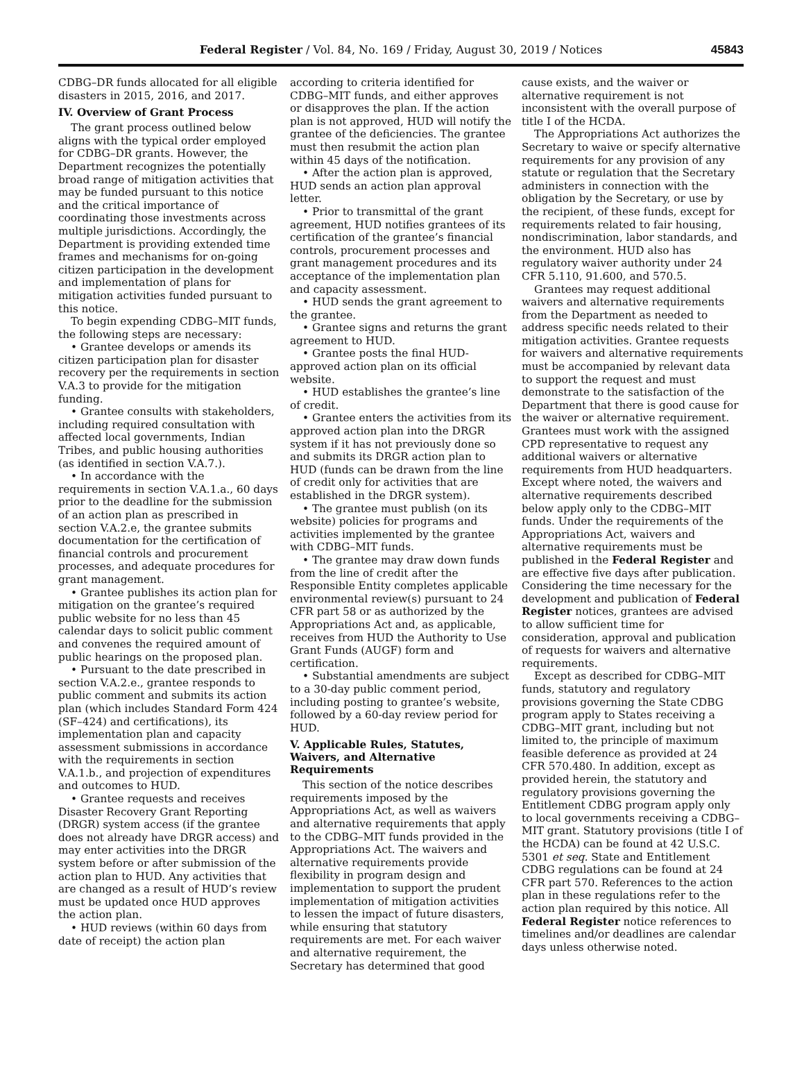Federal Register / Vol. 84, No. 169 / Friday, August 30, 2019 / Notices 45843
CDBG–DR funds allocated for all eligible disasters in 2015, 2016, and 2017.
IV. Overview of Grant Process
The grant process outlined below aligns with the typical order employed for CDBG–DR grants. However, the Department recognizes the potentially broad range of mitigation activities that may be funded pursuant to this notice and the critical importance of coordinating those investments across multiple jurisdictions. Accordingly, the Department is providing extended time frames and mechanisms for on-going citizen participation in the development and implementation of plans for mitigation activities funded pursuant to this notice.
To begin expending CDBG–MIT funds, the following steps are necessary:
• Grantee develops or amends its citizen participation plan for disaster recovery per the requirements in section V.A.3 to provide for the mitigation funding.
• Grantee consults with stakeholders, including required consultation with affected local governments, Indian Tribes, and public housing authorities (as identified in section V.A.7.).
• In accordance with the requirements in section V.A.1.a., 60 days prior to the deadline for the submission of an action plan as prescribed in section V.A.2.e, the grantee submits documentation for the certification of financial controls and procurement processes, and adequate procedures for grant management.
• Grantee publishes its action plan for mitigation on the grantee’s required public website for no less than 45 calendar days to solicit public comment and convenes the required amount of public hearings on the proposed plan.
• Pursuant to the date prescribed in section V.A.2.e., grantee responds to public comment and submits its action plan (which includes Standard Form 424 (SF–424) and certifications), its implementation plan and capacity assessment submissions in accordance with the requirements in section V.A.1.b., and projection of expenditures and outcomes to HUD.
• Grantee requests and receives Disaster Recovery Grant Reporting (DRGR) system access (if the grantee does not already have DRGR access) and may enter activities into the DRGR system before or after submission of the action plan to HUD. Any activities that are changed as a result of HUD’s review must be updated once HUD approves the action plan.
• HUD reviews (within 60 days from date of receipt) the action plan
according to criteria identified for CDBG–MIT funds, and either approves or disapproves the plan. If the action plan is not approved, HUD will notify the grantee of the deficiencies. The grantee must then resubmit the action plan within 45 days of the notification.
• After the action plan is approved, HUD sends an action plan approval letter.
• Prior to transmittal of the grant agreement, HUD notifies grantees of its certification of the grantee’s financial controls, procurement processes and grant management procedures and its acceptance of the implementation plan and capacity assessment.
• HUD sends the grant agreement to the grantee.
• Grantee signs and returns the grant agreement to HUD.
• Grantee posts the final HUD-approved action plan on its official website.
• HUD establishes the grantee’s line of credit.
• Grantee enters the activities from its approved action plan into the DRGR system if it has not previously done so and submits its DRGR action plan to HUD (funds can be drawn from the line of credit only for activities that are established in the DRGR system).
• The grantee must publish (on its website) policies for programs and activities implemented by the grantee with CDBG–MIT funds.
• The grantee may draw down funds from the line of credit after the Responsible Entity completes applicable environmental review(s) pursuant to 24 CFR part 58 or as authorized by the Appropriations Act and, as applicable, receives from HUD the Authority to Use Grant Funds (AUGF) form and certification.
• Substantial amendments are subject to a 30-day public comment period, including posting to grantee’s website, followed by a 60-day review period for HUD.
V. Applicable Rules, Statutes, Waivers, and Alternative Requirements
This section of the notice describes requirements imposed by the Appropriations Act, as well as waivers and alternative requirements that apply to the CDBG–MIT funds provided in the Appropriations Act. The waivers and alternative requirements provide flexibility in program design and implementation to support the prudent implementation of mitigation activities to lessen the impact of future disasters, while ensuring that statutory requirements are met. For each waiver and alternative requirement, the Secretary has determined that good
cause exists, and the waiver or alternative requirement is not inconsistent with the overall purpose of title I of the HCDA.
The Appropriations Act authorizes the Secretary to waive or specify alternative requirements for any provision of any statute or regulation that the Secretary administers in connection with the obligation by the Secretary, or use by the recipient, of these funds, except for requirements related to fair housing, nondiscrimination, labor standards, and the environment. HUD also has regulatory waiver authority under 24 CFR 5.110, 91.600, and 570.5.
Grantees may request additional waivers and alternative requirements from the Department as needed to address specific needs related to their mitigation activities. Grantee requests for waivers and alternative requirements must be accompanied by relevant data to support the request and must demonstrate to the satisfaction of the Department that there is good cause for the waiver or alternative requirement. Grantees must work with the assigned CPD representative to request any additional waivers or alternative requirements from HUD headquarters. Except where noted, the waivers and alternative requirements described below apply only to the CDBG–MIT funds. Under the requirements of the Appropriations Act, waivers and alternative requirements must be published in the Federal Register and are effective five days after publication. Considering the time necessary for the development and publication of Federal Register notices, grantees are advised to allow sufficient time for consideration, approval and publication of requests for waivers and alternative requirements.
Except as described for CDBG–MIT funds, statutory and regulatory provisions governing the State CDBG program apply to States receiving a CDBG–MIT grant, including but not limited to, the principle of maximum feasible deference as provided at 24 CFR 570.480. In addition, except as provided herein, the statutory and regulatory provisions governing the Entitlement CDBG program apply only to local governments receiving a CDBG–MIT grant. Statutory provisions (title I of the HCDA) can be found at 42 U.S.C. 5301 et seq. State and Entitlement CDBG regulations can be found at 24 CFR part 570. References to the action plan in these regulations refer to the action plan required by this notice. All Federal Register notice references to timelines and/or deadlines are calendar days unless otherwise noted.